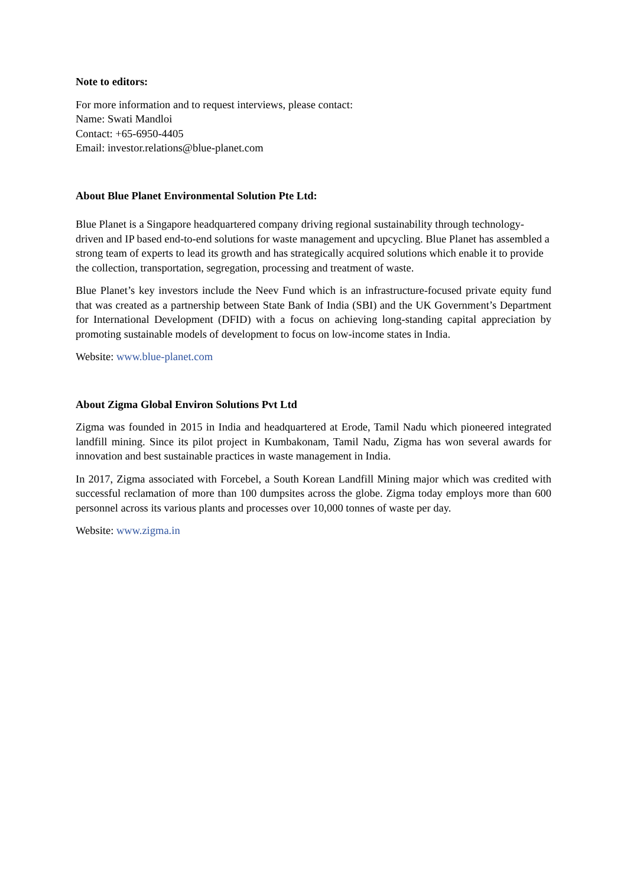Note to editors:
For more information and to request interviews, please contact:
Name: Swati Mandloi
Contact: +65-6950-4405
Email: investor.relations@blue-planet.com
About Blue Planet Environmental Solution Pte Ltd:
Blue Planet is a Singapore headquartered company driving regional sustainability through technology-driven and IP based end-to-end solutions for waste management and upcycling. Blue Planet has assembled a strong team of experts to lead its growth and has strategically acquired solutions which enable it to provide the collection, transportation, segregation, processing and treatment of waste.
Blue Planet’s key investors include the Neev Fund which is an infrastructure-focused private equity fund that was created as a partnership between State Bank of India (SBI) and the UK Government’s Department for International Development (DFID) with a focus on achieving long-standing capital appreciation by promoting sustainable models of development to focus on low-income states in India.
Website: www.blue-planet.com
About Zigma Global Environ Solutions Pvt Ltd
Zigma was founded in 2015 in India and headquartered at Erode, Tamil Nadu which pioneered integrated landfill mining. Since its pilot project in Kumbakonam, Tamil Nadu, Zigma has won several awards for innovation and best sustainable practices in waste management in India.
In 2017, Zigma associated with Forcebel, a South Korean Landfill Mining major which was credited with successful reclamation of more than 100 dumpsites across the globe. Zigma today employs more than 600 personnel across its various plants and processes over 10,000 tonnes of waste per day.
Website: www.zigma.in